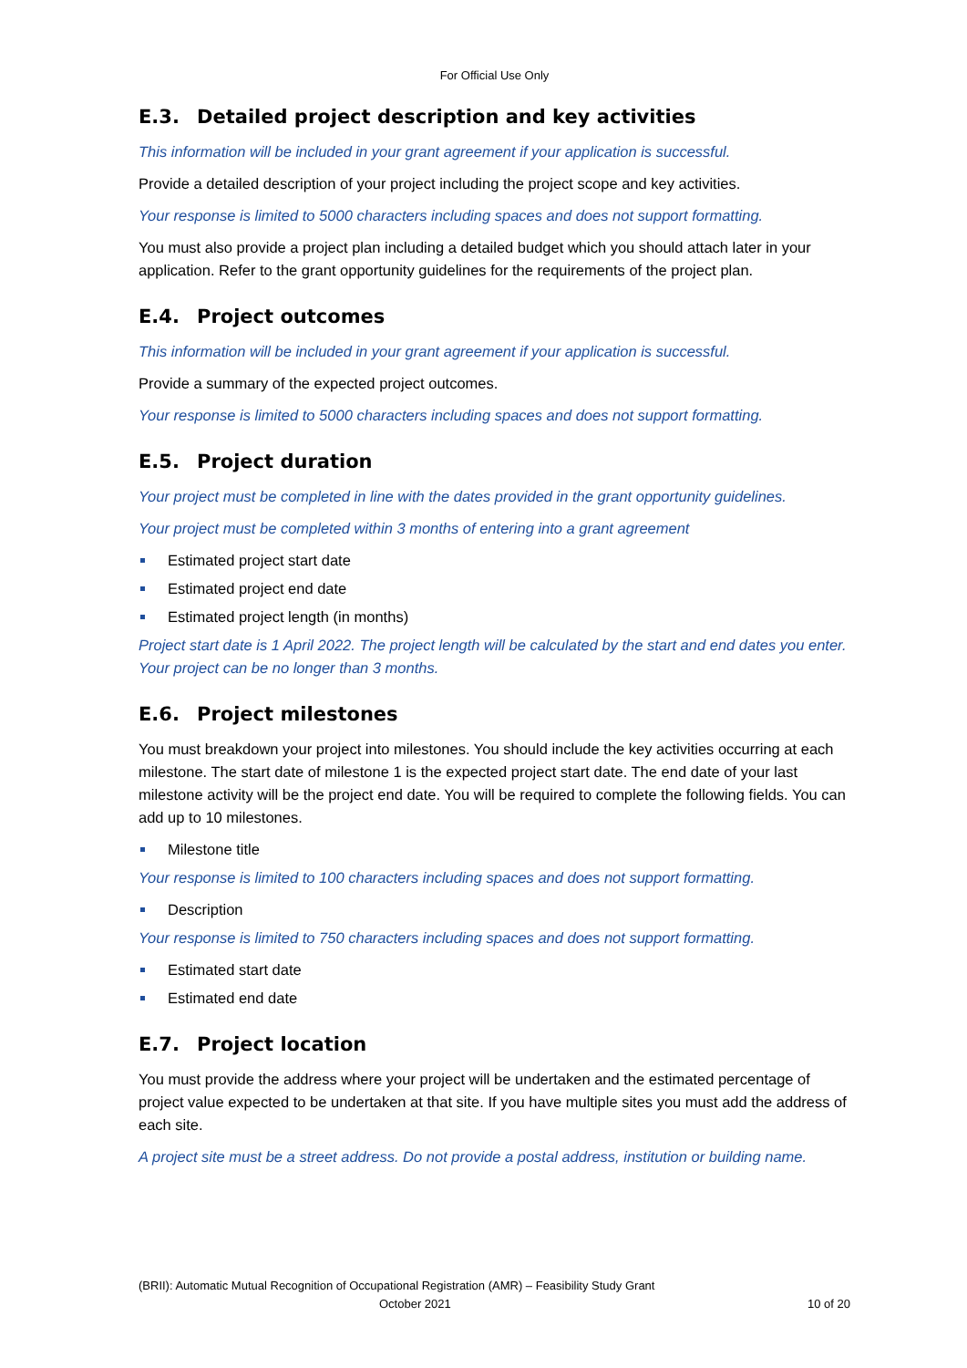For Official Use Only
E.3. Detailed project description and key activities
This information will be included in your grant agreement if your application is successful.
Provide a detailed description of your project including the project scope and key activities.
Your response is limited to 5000 characters including spaces and does not support formatting.
You must also provide a project plan including a detailed budget which you should attach later in your application. Refer to the grant opportunity guidelines for the requirements of the project plan.
E.4. Project outcomes
This information will be included in your grant agreement if your application is successful.
Provide a summary of the expected project outcomes.
Your response is limited to 5000 characters including spaces and does not support formatting.
E.5. Project duration
Your project must be completed in line with the dates provided in the grant opportunity guidelines.
Your project must be completed within 3 months of entering into a grant agreement
Estimated project start date
Estimated project end date
Estimated project length (in months)
Project start date is 1 April 2022. The project length will be calculated by the start and end dates you enter. Your project can be no longer than 3 months.
E.6. Project milestones
You must breakdown your project into milestones. You should include the key activities occurring at each milestone. The start date of milestone 1 is the expected project start date. The end date of your last milestone activity will be the project end date. You will be required to complete the following fields. You can add up to 10 milestones.
Milestone title
Your response is limited to 100 characters including spaces and does not support formatting.
Description
Your response is limited to 750 characters including spaces and does not support formatting.
Estimated start date
Estimated end date
E.7. Project location
You must provide the address where your project will be undertaken and the estimated percentage of project value expected to be undertaken at that site. If you have multiple sites you must add the address of each site.
A project site must be a street address. Do not provide a postal address, institution or building name.
(BRII): Automatic Mutual Recognition of Occupational Registration (AMR) – Feasibility Study Grant
October 2021 10 of 20